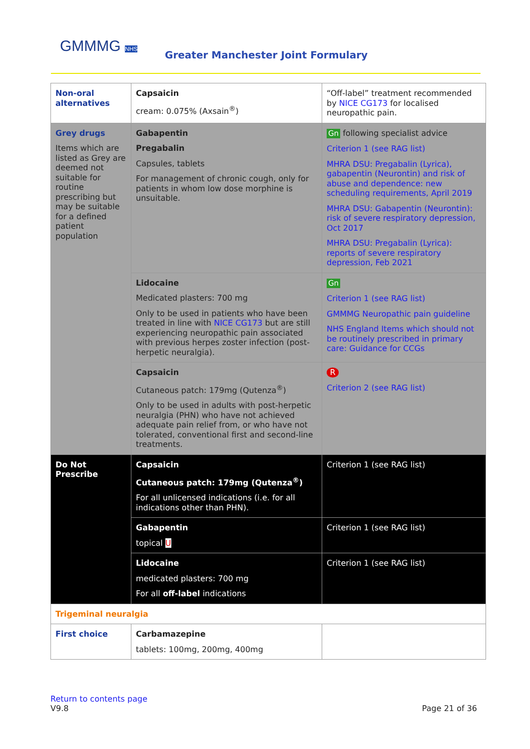GMMMG NHS
Greater Manchester Joint Formulary
| Non-oral alternatives | Capsaicin cream: 0.075% (Axsain<sup>®</sup>) | “Off-label” treatment recommended by NICE CG173 for localised neuropathic pain. |
| Grey drugs Items which are listed as Grey are deemed not suitable for routine prescribing but may be suitable for a defined patient population | Gabapentin Pregabalin Capsules, tablets For management of chronic cough, only for patients in whom low dose morphine is unsuitable. | Gn following specialist advice Criterion 1 (see RAG list) MHRA DSU: Pregabalin (Lyrica), gabapentin (Neurontin) and risk of abuse and dependence: new scheduling requirements, April 2019 MHRA DSU: Gabapentin (Neurontin): risk of severe respiratory depression, Oct 2017 MHRA DSU: Pregabalin (Lyrica): reports of severe respiratory depression, Feb 2021 |
| | Lidocaine Medicated plasters: 700 mg Only to be used in patients who have been treated in line with NICE CG173 but are still experiencing neuropathic pain associated with previous herpes zoster infection (post-herpetic neuralgia). | Gn Criterion 1 (see RAG list) GMMMG Neuropathic pain guideline NHS England Items which should not be routinely prescribed in primary care: Guidance for CCGs |
| | Capsaicin Cutaneous patch: 179mg (Qutenza<sup>®</sup>) Only to be used in adults with post-herpetic neuralgia (PHN) who have not achieved adequate pain relief from, or who have not tolerated, conventional first and second-line treatments. | R Criterion 2 (see RAG list) |
| Do Not Prescribe | Capsaicin Cutaneous patch: 179mg (Qutenza<sup>®</sup>) For all unlicensed indications (i.e. for all indications other than PHN). | Criterion 1 (see RAG list) |
| | Gabapentin topical U | Criterion 1 (see RAG list) |
| | Lidocaine medicated plasters: 700 mg For all off-label indications | Criterion 1 (see RAG list) |
| Trigeminal neuralgia | | |
| First choice | Carbamazepine tablets: 100mg, 200mg, 400mg | |
Return to contents page
V9.8 Page 21 of 36